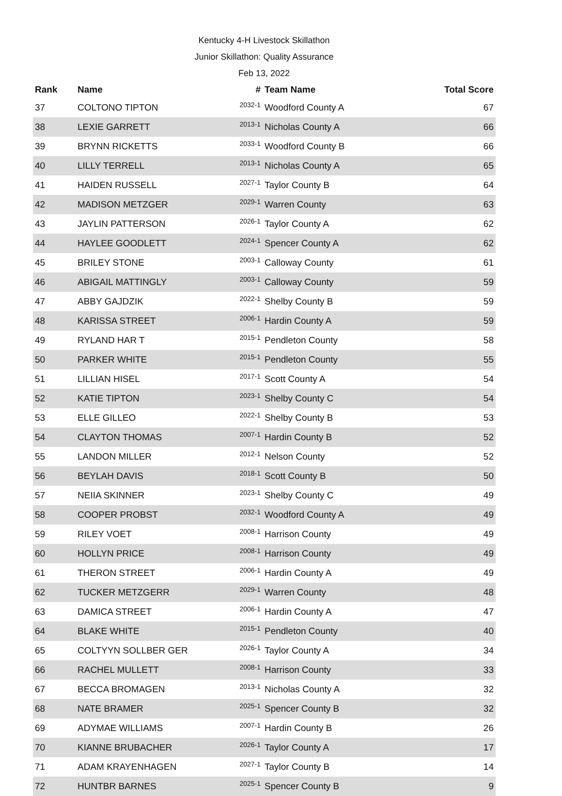Kentucky 4-H Livestock Skillathon
Junior Skillathon: Quality Assurance
Feb 13, 2022
| Rank | Name | # | Team Name | Total Score |
| --- | --- | --- | --- | --- |
| 37 | COLTONO TIPTON | 2032-1 | Woodford County A | 67 |
| 38 | LEXIE GARRETT | 2013-1 | Nicholas County A | 66 |
| 39 | BRYNN RICKETTS | 2033-1 | Woodford County B | 66 |
| 40 | LILLY TERRELL | 2013-1 | Nicholas County A | 65 |
| 41 | HAIDEN RUSSELL | 2027-1 | Taylor County B | 64 |
| 42 | MADISON METZGER | 2029-1 | Warren County | 63 |
| 43 | JAYLIN PATTERSON | 2026-1 | Taylor County A | 62 |
| 44 | HAYLEE GOODLETT | 2024-1 | Spencer County A | 62 |
| 45 | BRILEY STONE | 2003-1 | Calloway County | 61 |
| 46 | ABIGAIL MATTINGLY | 2003-1 | Calloway County | 59 |
| 47 | ABBY GAJDZIK | 2022-1 | Shelby County B | 59 |
| 48 | KARISSA STREET | 2006-1 | Hardin County A | 59 |
| 49 | RYLAND HAR T | 2015-1 | Pendleton County | 58 |
| 50 | PARKER WHITE | 2015-1 | Pendleton County | 55 |
| 51 | LILLIAN HISEL | 2017-1 | Scott County A | 54 |
| 52 | KATIE TIPTON | 2023-1 | Shelby County C | 54 |
| 53 | ELLE GILLEO | 2022-1 | Shelby County B | 53 |
| 54 | CLAYTON THOMAS | 2007-1 | Hardin County B | 52 |
| 55 | LANDON MILLER | 2012-1 | Nelson County | 52 |
| 56 | BEYLAH DAVIS | 2018-1 | Scott County B | 50 |
| 57 | NEIIA SKINNER | 2023-1 | Shelby County C | 49 |
| 58 | COOPER PROBST | 2032-1 | Woodford County A | 49 |
| 59 | RILEY VOET | 2008-1 | Harrison County | 49 |
| 60 | HOLLYN PRICE | 2008-1 | Harrison County | 49 |
| 61 | THERON STREET | 2006-1 | Hardin County A | 49 |
| 62 | TUCKER METZGERR | 2029-1 | Warren County | 48 |
| 63 | DAMICA STREET | 2006-1 | Hardin County A | 47 |
| 64 | BLAKE WHITE | 2015-1 | Pendleton County | 40 |
| 65 | COLTYYN SOLLBER GER | 2026-1 | Taylor County A | 34 |
| 66 | RACHEL MULLETT | 2008-1 | Harrison County | 33 |
| 67 | BECCA BROMAGEN | 2013-1 | Nicholas County A | 32 |
| 68 | NATE BRAMER | 2025-1 | Spencer County B | 32 |
| 69 | ADYMAE WILLIAMS | 2007-1 | Hardin County B | 26 |
| 70 | KIANNE BRUBACHER | 2026-1 | Taylor County A | 17 |
| 71 | ADAM KRAYENHAGEN | 2027-1 | Taylor County B | 14 |
| 72 | HUNTBR BARNES | 2025-1 | Spencer County B | 9 |